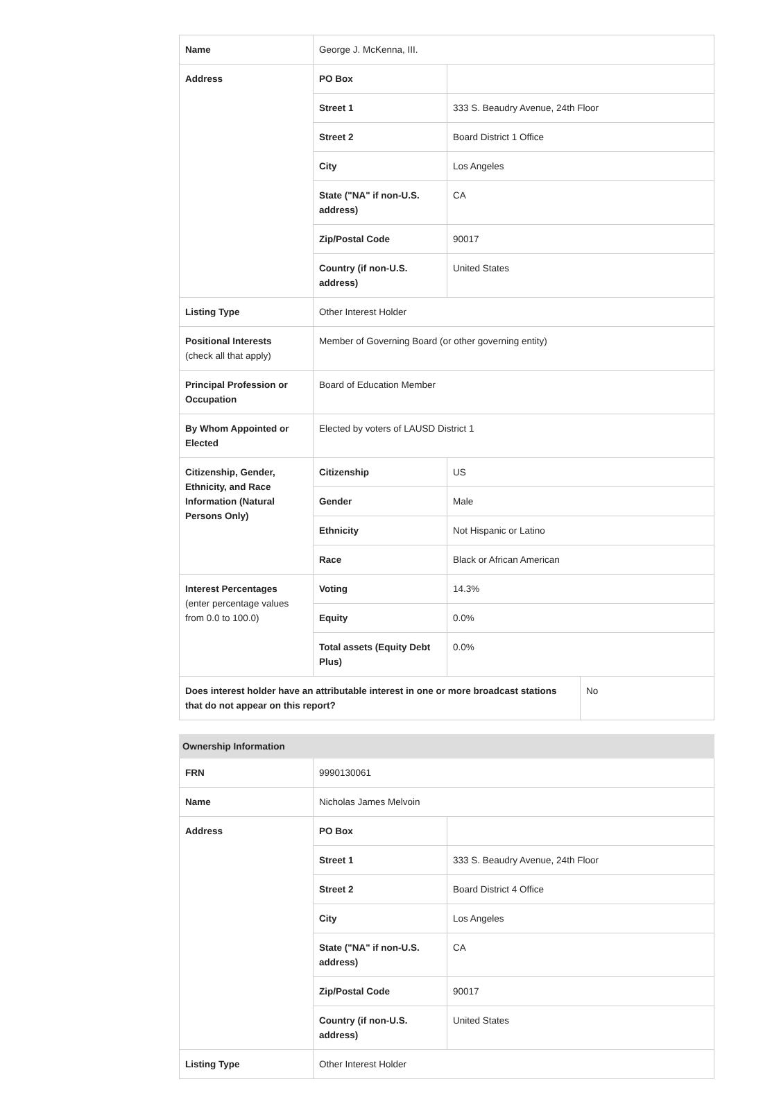| Name | George J. McKenna, III. | |
| Address | PO Box | |
| | Street 1 | 333 S. Beaudry Avenue, 24th Floor |
| | Street 2 | Board District 1 Office |
| | City | Los Angeles |
| | State ("NA" if non-U.S. address) | CA |
| | Zip/Postal Code | 90017 |
| | Country (if non-U.S. address) | United States |
| Listing Type | Other Interest Holder | |
| Positional Interests (check all that apply) | Member of Governing Board (or other governing entity) | |
| Principal Profession or Occupation | Board of Education Member | |
| By Whom Appointed or Elected | Elected by voters of LAUSD District 1 | |
| Citizenship, Gender, Ethnicity, and Race Information (Natural Persons Only) | Citizenship | US |
| | Gender | Male |
| | Ethnicity | Not Hispanic or Latino |
| | Race | Black or African American |
| Interest Percentages (enter percentage values from 0.0 to 100.0) | Voting | 14.3% |
| | Equity | 0.0% |
| | Total assets (Equity Debt Plus) | 0.0% |
| Does interest holder have an attributable interest in one or more broadcast stations that do not appear on this report? | No |
| Ownership Information | | |
| --- | --- | --- |
| FRN | 9990130061 | |
| Name | Nicholas James Melvoin | |
| Address | PO Box | |
| | Street 1 | 333 S. Beaudry Avenue, 24th Floor |
| | Street 2 | Board District 4 Office |
| | City | Los Angeles |
| | State ("NA" if non-U.S. address) | CA |
| | Zip/Postal Code | 90017 |
| | Country (if non-U.S. address) | United States |
| Listing Type | Other Interest Holder | |